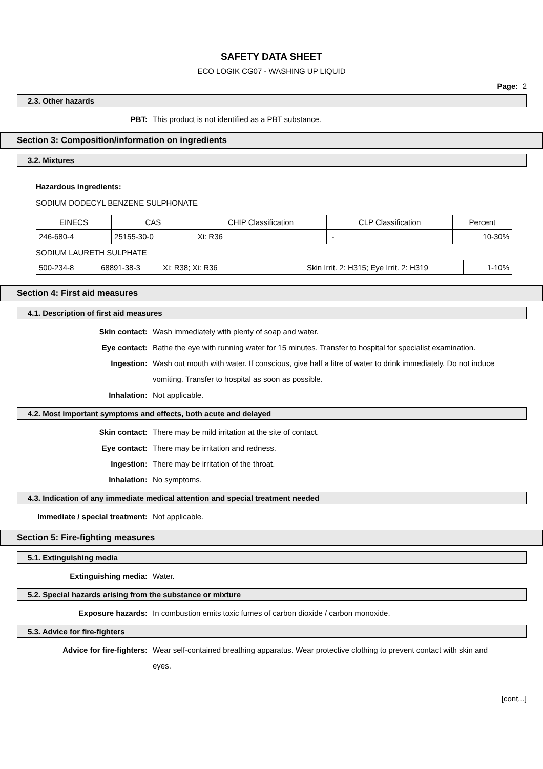SAFETY DATA SHEET
ECO LOGIK CG07 - WASHING UP LIQUID
Page: 2
2.3. Other hazards
PBT: This product is not identified as a PBT substance.
Section 3: Composition/information on ingredients
3.2. Mixtures
Hazardous ingredients:
SODIUM DODECYL BENZENE SULPHONATE
| EINECS | CAS | CHIP Classification | CLP Classification | Percent |
| 246-680-4 | 25155-30-0 | Xi: R36 | - | 10-30% |
SODIUM LAURETH SULPHATE
| 500-234-8 | 68891-38-3 | Xi: R38; Xi: R36 | Skin Irrit. 2: H315; Eye Irrit. 2: H319 | 1-10% |
Section 4: First aid measures
4.1. Description of first aid measures
Skin contact: Wash immediately with plenty of soap and water.
Eye contact: Bathe the eye with running water for 15 minutes. Transfer to hospital for specialist examination.
Ingestion: Wash out mouth with water. If conscious, give half a litre of water to drink immediately. Do not induce vomiting. Transfer to hospital as soon as possible.
Inhalation: Not applicable.
4.2. Most important symptoms and effects, both acute and delayed
Skin contact: There may be mild irritation at the site of contact.
Eye contact: There may be irritation and redness.
Ingestion: There may be irritation of the throat.
Inhalation: No symptoms.
4.3. Indication of any immediate medical attention and special treatment needed
Immediate / special treatment: Not applicable.
Section 5: Fire-fighting measures
5.1. Extinguishing media
Extinguishing media: Water.
5.2. Special hazards arising from the substance or mixture
Exposure hazards: In combustion emits toxic fumes of carbon dioxide / carbon monoxide.
5.3. Advice for fire-fighters
Advice for fire-fighters: Wear self-contained breathing apparatus. Wear protective clothing to prevent contact with skin and eyes.
[cont...]